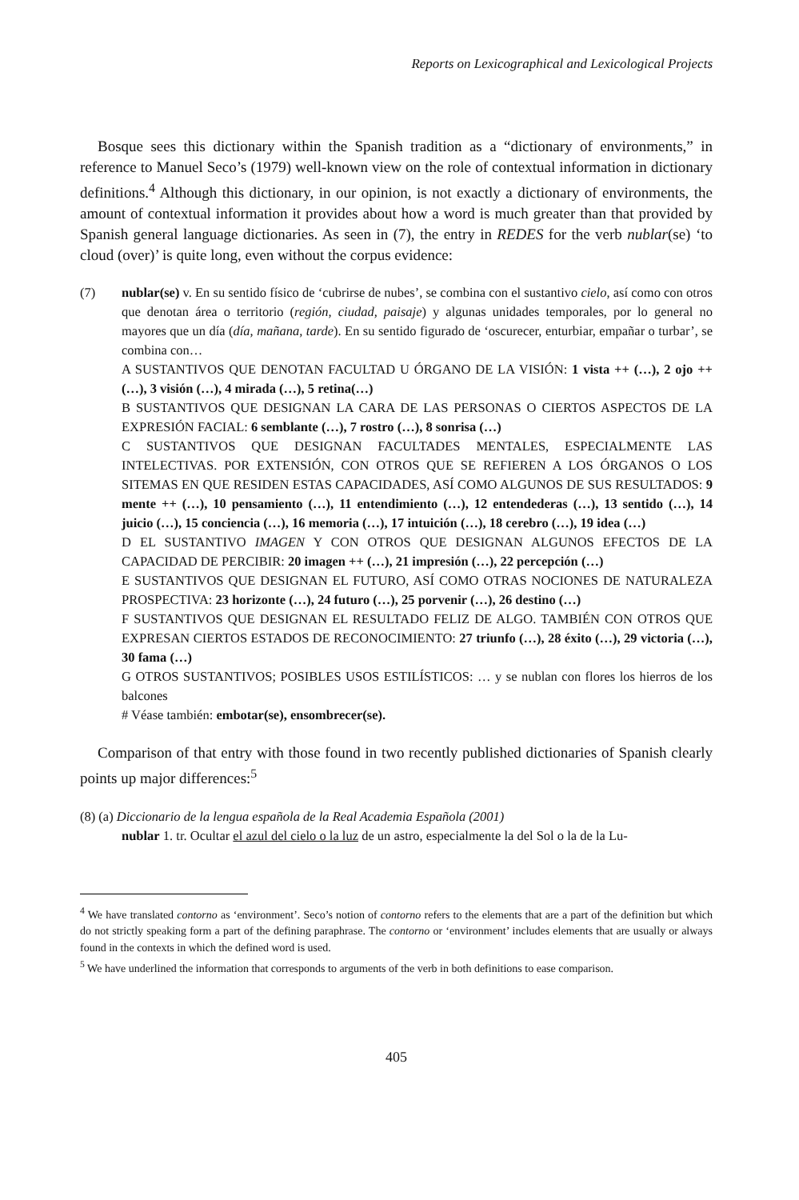Reports on Lexicographical and Lexicological Projects
Bosque sees this dictionary within the Spanish tradition as a “dictionary of environments,” in reference to Manuel Seco’s (1979) well-known view on the role of contextual information in dictionary definitions.<sup>4</sup> Although this dictionary, in our opinion, is not exactly a dictionary of environments, the amount of contextual information it provides about how a word is much greater than that provided by Spanish general language dictionaries. As seen in (7), the entry in REDES for the verb nublar(se) ‘to cloud (over)’ is quite long, even without the corpus evidence:
(7) nublar(se) v. En su sentido físico de ‘cubrirse de nubes’, se combina con el sustantivo cielo, así como con otros que denotan área o territorio (región, ciudad, paisaje) y algunas unidades temporales, por lo general no mayores que un día (día, mañana, tarde). En su sentido figurado de ‘oscurecer, enturbiar, empañar o turbar’, se combina con…
A SUSTANTIVOS QUE DENOTAN FACULTAD U ÓRGANO DE LA VISIÓN: 1 vista ++ (…), 2 ojo ++ (…), 3 visión (…), 4 mirada (…), 5 retina(…)
B SUSTANTIVOS QUE DESIGNAN LA CARA DE LAS PERSONAS O CIERTOS ASPECTOS DE LA EXPRESIÓN FACIAL: 6 semblante (…), 7 rostro (…), 8 sonrisa (…)
C SUSTANTIVOS QUE DESIGNAN FACULTADES MENTALES, ESPECIALMENTE LAS INTELECTIVAS. POR EXTENSIÓN, CON OTROS QUE SE REFIEREN A LOS ÓRGANOS O LOS SITEMAS EN QUE RESIDEN ESTAS CAPACIDADES, ASÍ COMO ALGUNOS DE SUS RESULTADOS: 9 mente ++ (…), 10 pensamiento (…), 11 entendimiento (…), 12 entendederas (…), 13 sentido (…), 14 juicio (…), 15 conciencia (…), 16 memoria (…), 17 intuición (…), 18 cerebro (…), 19 idea (…)
D EL SUSTANTIVO IMAGEN Y CON OTROS QUE DESIGNAN ALGUNOS EFECTOS DE LA CAPACIDAD DE PERCIBIR: 20 imagen ++ (…), 21 impresión (…), 22 percepción (…)
E SUSTANTIVOS QUE DESIGNAN EL FUTURO, ASÍ COMO OTRAS NOCIONES DE NATURALEZA PROSPECTIVA: 23 horizonte (…), 24 futuro (…), 25 porvenir (…), 26 destino (…)
F SUSTANTIVOS QUE DESIGNAN EL RESULTADO FELIZ DE ALGO. TAMBIÉN CON OTROS QUE EXPRESAN CIERTOS ESTADOS DE RECONOCIMIENTO: 27 triunfo (…), 28 éxito (…), 29 victoria (…), 30 fama (…)
G OTROS SUSTANTIVOS; POSIBLES USOS ESTILÍSTICOS: … y se nublan con flores los hierros de los balcones
# Véase también: embotar(se), ensombrecer(se).
Comparison of that entry with those found in two recently published dictionaries of Spanish clearly points up major differences:<sup>5</sup>
(8) (a) Diccionario de la lengua española de la Real Academia Española (2001)
nublar 1. tr. Ocultar el azul del cielo o la luz de un astro, especialmente la del Sol o la de la Lu-
<sup>4</sup> We have translated contorno as ‘environment’. Seco’s notion of contorno refers to the elements that are a part of the definition but which do not strictly speaking form a part of the defining paraphrase. The contorno or ‘environment’ includes elements that are usually or always found in the contexts in which the defined word is used.
<sup>5</sup> We have underlined the information that corresponds to arguments of the verb in both definitions to ease comparison.
405